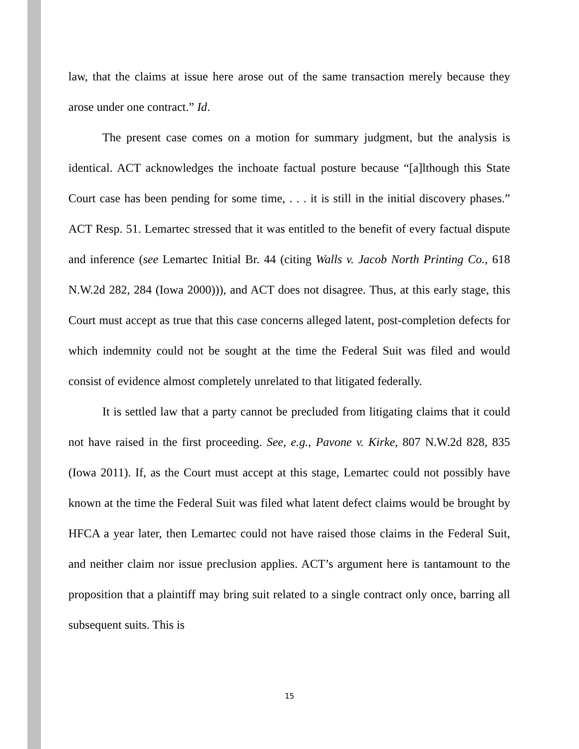law, that the claims at issue here arose out of the same transaction merely because they arose under one contract.” Id.
The present case comes on a motion for summary judgment, but the analysis is identical. ACT acknowledges the inchoate factual posture because “[a]lthough this State Court case has been pending for some time, . . . it is still in the initial discovery phases.” ACT Resp. 51. Lemartec stressed that it was entitled to the benefit of every factual dispute and inference (see Lemartec Initial Br. 44 (citing Walls v. Jacob North Printing Co., 618 N.W.2d 282, 284 (Iowa 2000))), and ACT does not disagree. Thus, at this early stage, this Court must accept as true that this case concerns alleged latent, post-completion defects for which indemnity could not be sought at the time the Federal Suit was filed and would consist of evidence almost completely unrelated to that litigated federally.
It is settled law that a party cannot be precluded from litigating claims that it could not have raised in the first proceeding. See, e.g., Pavone v. Kirke, 807 N.W.2d 828, 835 (Iowa 2011). If, as the Court must accept at this stage, Lemartec could not possibly have known at the time the Federal Suit was filed what latent defect claims would be brought by HFCA a year later, then Lemartec could not have raised those claims in the Federal Suit, and neither claim nor issue preclusion applies. ACT’s argument here is tantamount to the proposition that a plaintiff may bring suit related to a single contract only once, barring all subsequent suits. This is
15